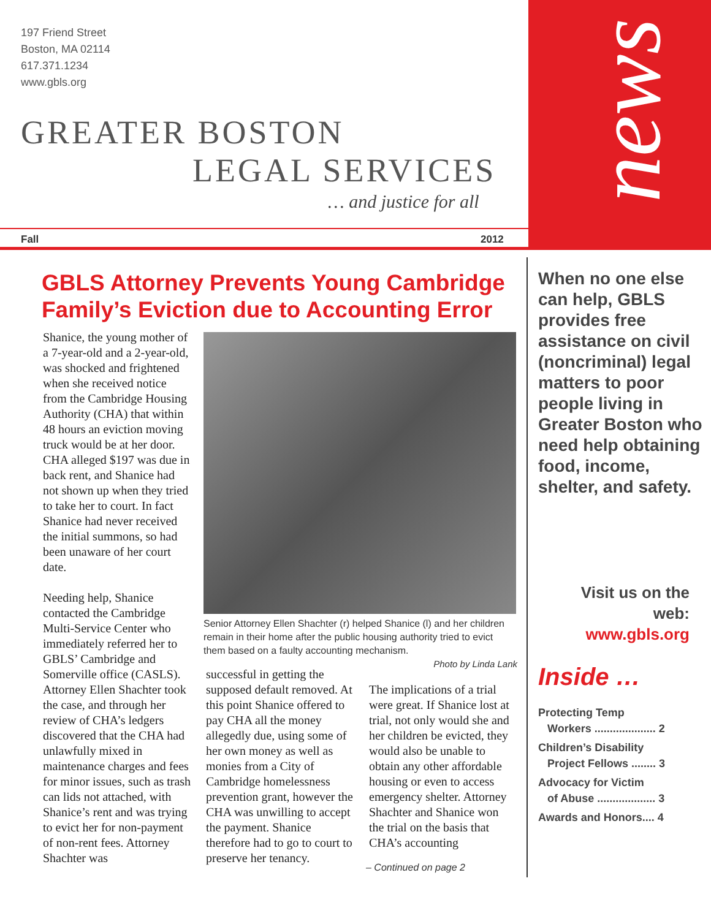news
197 Friend Street
Boston, MA 02114
617.371.1234
www.gbls.org
GREATER BOSTON
LEGAL SERVICES
… and justice for all
Fall 2012
GBLS Attorney Prevents Young Cambridge Family’s Eviction due to Accounting Error
Shanice, the young mother of a 7-year-old and a 2-year-old, was shocked and frightened when she received notice from the Cambridge Housing Authority (CHA) that within 48 hours an eviction moving truck would be at her door. CHA alleged $197 was due in back rent, and Shanice had not shown up when they tried to take her to court. In fact Shanice had never received the initial summons, so had been unaware of her court date.
Needing help, Shanice contacted the Cambridge Multi-Service Center who immediately referred her to GBLS’ Cambridge and Somerville office (CASLS). Attorney Ellen Shachter took the case, and through her review of CHA’s ledgers discovered that the CHA had unlawfully mixed in maintenance charges and fees for minor issues, such as trash can lids not attached, with Shanice’s rent and was trying to evict her for non-payment of non-rent fees. Attorney Shachter was
Senior Attorney Ellen Shachter (r) helped Shanice (l) and her children remain in their home after the public housing authority tried to evict them based on a faulty accounting mechanism.
Photo by Linda Lank
successful in getting the supposed default removed. At this point Shanice offered to pay CHA all the money allegedly due, using some of her own money as well as monies from a City of Cambridge homelessness prevention grant, however the CHA was unwilling to accept the payment. Shanice therefore had to go to court to preserve her tenancy.
The implications of a trial were great. If Shanice lost at trial, not only would she and her children be evicted, they would also be unable to obtain any other affordable housing or even to access emergency shelter. Attorney Shachter and Shanice won the trial on the basis that CHA’s accounting
– Continued on page 2
When no one else can help, GBLS provides free assistance on civil (noncriminal) legal matters to poor people living in Greater Boston who need help obtaining food, income, shelter, and safety.
Visit us on the web:
www.gbls.org
Inside …
Protecting Temp
Workers .................... 2
Children’s Disability
Project Fellows ........ 3
Advocacy for Victim
of Abuse ................... 3
Awards and Honors.... 4